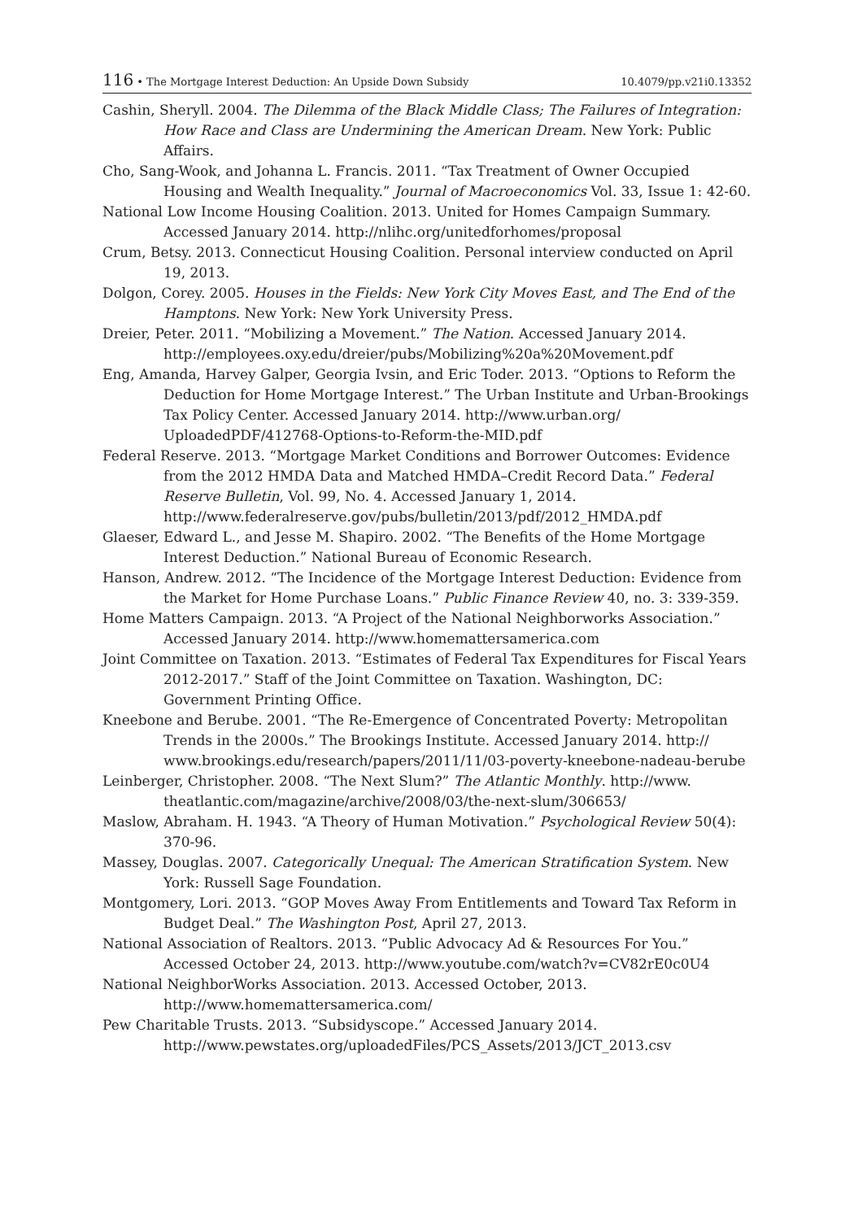116 • The Mortgage Interest Deduction: An Upside Down Subsidy 10.4079/pp.v21i0.13352
Cashin, Sheryll. 2004. The Dilemma of the Black Middle Class; The Failures of Integration: How Race and Class are Undermining the American Dream. New York: Public Affairs.
Cho, Sang-Wook, and Johanna L. Francis. 2011. “Tax Treatment of Owner Occupied Housing and Wealth Inequality.” Journal of Macroeconomics Vol. 33, Issue 1: 42-60.
National Low Income Housing Coalition. 2013. United for Homes Campaign Summary. Accessed January 2014. http://nlihc.org/unitedforhomes/proposal
Crum, Betsy. 2013. Connecticut Housing Coalition. Personal interview conducted on April 19, 2013.
Dolgon, Corey. 2005. Houses in the Fields: New York City Moves East, and The End of the Hamptons. New York: New York University Press.
Dreier, Peter. 2011. “Mobilizing a Movement.” The Nation. Accessed January 2014. http://employees.oxy.edu/dreier/pubs/Mobilizing%20a%20Movement.pdf
Eng, Amanda, Harvey Galper, Georgia Ivsin, and Eric Toder. 2013. “Options to Reform the Deduction for Home Mortgage Interest.” The Urban Institute and Urban-Brookings Tax Policy Center. Accessed January 2014. http://www.urban.org/ UploadedPDF/412768-Options-to-Reform-the-MID.pdf
Federal Reserve. 2013. “Mortgage Market Conditions and Borrower Outcomes: Evidence from the 2012 HMDA Data and Matched HMDA–Credit Record Data.” Federal Reserve Bulletin, Vol. 99, No. 4. Accessed January 1, 2014. http://www.federalreserve.gov/pubs/bulletin/2013/pdf/2012_HMDA.pdf
Glaeser, Edward L., and Jesse M. Shapiro. 2002. “The Benefits of the Home Mortgage Interest Deduction.” National Bureau of Economic Research.
Hanson, Andrew. 2012. “The Incidence of the Mortgage Interest Deduction: Evidence from the Market for Home Purchase Loans.” Public Finance Review 40, no. 3: 339-359.
Home Matters Campaign. 2013. “A Project of the National Neighborworks Association.” Accessed January 2014. http://www.homemattersamerica.com
Joint Committee on Taxation. 2013. “Estimates of Federal Tax Expenditures for Fiscal Years 2012-2017.” Staff of the Joint Committee on Taxation. Washington, DC: Government Printing Office.
Kneebone and Berube. 2001. “The Re-Emergence of Concentrated Poverty: Metropolitan Trends in the 2000s.” The Brookings Institute. Accessed January 2014. http:// www.brookings.edu/research/papers/2011/11/03-poverty-kneebone-nadeau-berube
Leinberger, Christopher. 2008. “The Next Slum?” The Atlantic Monthly. http://www. theatlantic.com/magazine/archive/2008/03/the-next-slum/306653/
Maslow, Abraham. H. 1943. “A Theory of Human Motivation.” Psychological Review 50(4): 370-96.
Massey, Douglas. 2007. Categorically Unequal: The American Stratification System. New York: Russell Sage Foundation.
Montgomery, Lori. 2013. “GOP Moves Away From Entitlements and Toward Tax Reform in Budget Deal.” The Washington Post, April 27, 2013.
National Association of Realtors. 2013. “Public Advocacy Ad & Resources For You.” Accessed October 24, 2013. http://www.youtube.com/watch?v=CV82rE0c0U4
National NeighborWorks Association. 2013. Accessed October, 2013. http://www.homemattersamerica.com/
Pew Charitable Trusts. 2013. “Subsidyscope.” Accessed January 2014. http://www.pewstates.org/uploadedFiles/PCS_Assets/2013/JCT_2013.csv